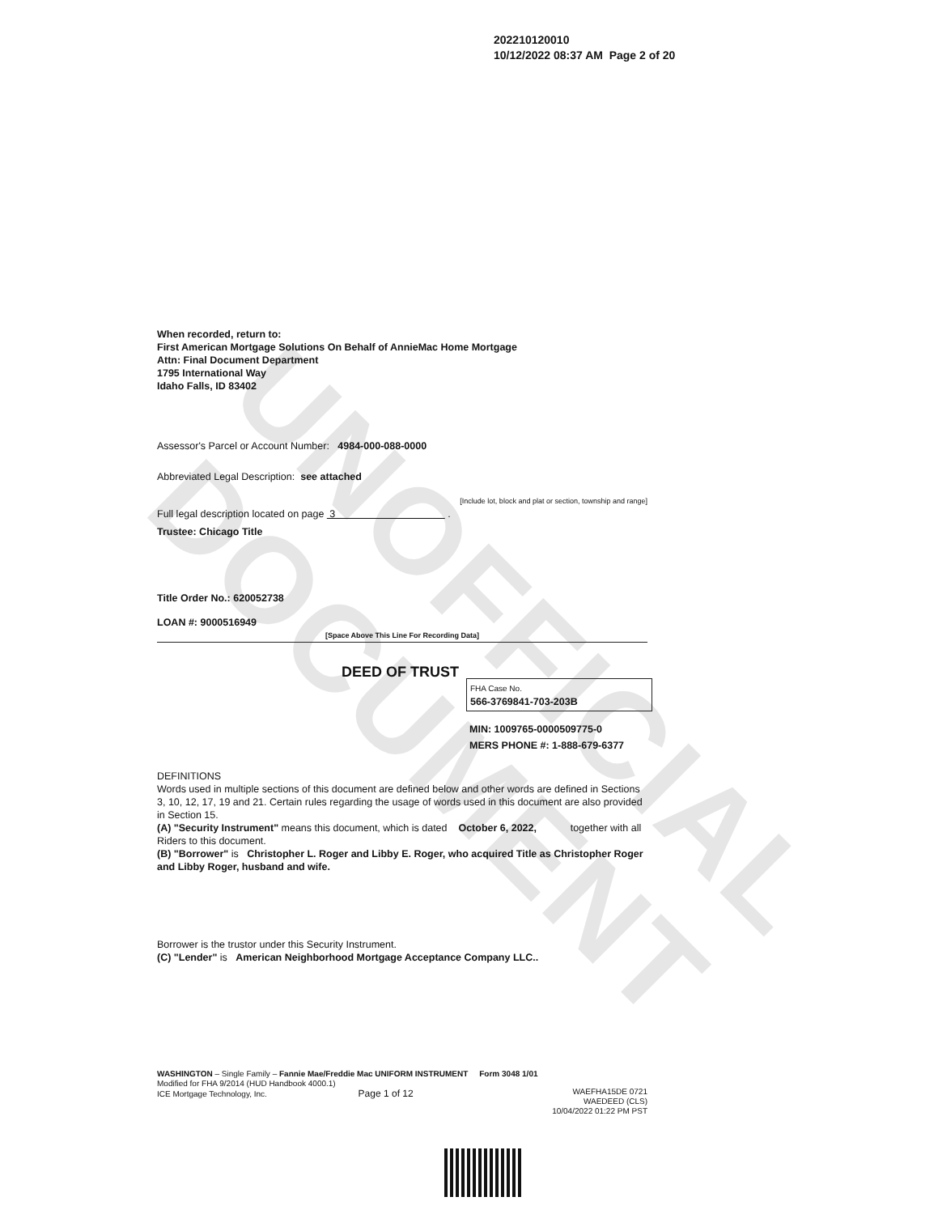UNOFFICIAL DOCUMENT
202210120010
10/12/2022 08:37 AM Page 2 of 20
When recorded, return to:
First American Mortgage Solutions On Behalf of AnnieMac Home Mortgage
Attn: Final Document Department
1795 International Way
Idaho Falls, ID 83402
Assessor's Parcel or Account Number: 4984-000-088-0000
Abbreviated Legal Description: see attached
[Include lot, block and plat or section, township and range]
Full legal description located on page 3 .
Trustee: Chicago Title
Title Order No.: 620052738
LOAN #: 9000516949
[Space Above This Line For Recording Data]
DEED OF TRUST
FHA Case No.
566-3769841-703-203B
MIN: 1009765-0000509775-0
MERS PHONE #: 1-888-679-6377
DEFINITIONS
Words used in multiple sections of this document are defined below and other words are defined in Sections 3, 10, 12, 17, 19 and 21. Certain rules regarding the usage of words used in this document are also provided in Section 15.
(A) "Security Instrument" means this document, which is dated October 6, 2022, together with all Riders to this document.
(B) "Borrower" is Christopher L. Roger and Libby E. Roger, who acquired Title as Christopher Roger and Libby Roger, husband and wife.
Borrower is the trustor under this Security Instrument.
(C) "Lender" is American Neighborhood Mortgage Acceptance Company LLC..
WASHINGTON – Single Family – Fannie Mae/Freddie Mac UNIFORM INSTRUMENT Form 3048 1/01
Modified for FHA 9/2014 (HUD Handbook 4000.1)
ICE Mortgage Technology, Inc. Page 1 of 12
WAEFHA15DE 0721
WAEDEED (CLS)
10/04/2022 01:22 PM PST